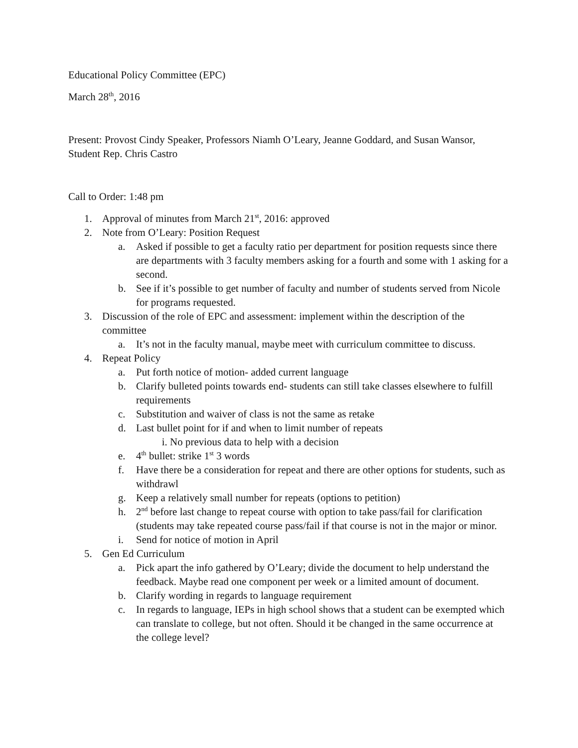Educational Policy Committee (EPC)
March 28<sup>th</sup>, 2016
Present: Provost Cindy Speaker, Professors Niamh O’Leary, Jeanne Goddard, and Susan Wansor, Student Rep. Chris Castro
Call to Order: 1:48 pm
1. Approval of minutes from March 21<sup>st</sup>, 2016: approved
2. Note from O’Leary: Position Request
a. Asked if possible to get a faculty ratio per department for position requests since there are departments with 3 faculty members asking for a fourth and some with 1 asking for a second.
b. See if it’s possible to get number of faculty and number of students served from Nicole for programs requested.
3. Discussion of the role of EPC and assessment: implement within the description of the committee
a. It’s not in the faculty manual, maybe meet with curriculum committee to discuss.
4. Repeat Policy
a. Put forth notice of motion- added current language
b. Clarify bulleted points towards end- students can still take classes elsewhere to fulfill requirements
c. Substitution and waiver of class is not the same as retake
d. Last bullet point for if and when to limit number of repeats
i. No previous data to help with a decision
e. 4<sup>th</sup> bullet: strike 1<sup>st</sup> 3 words
f. Have there be a consideration for repeat and there are other options for students, such as withdrawl
g. Keep a relatively small number for repeats (options to petition)
h. 2<sup>nd</sup> before last change to repeat course with option to take pass/fail for clarification (students may take repeated course pass/fail if that course is not in the major or minor.
i. Send for notice of motion in April
5. Gen Ed Curriculum
a. Pick apart the info gathered by O’Leary; divide the document to help understand the feedback. Maybe read one component per week or a limited amount of document.
b. Clarify wording in regards to language requirement
c. In regards to language, IEPs in high school shows that a student can be exempted which can translate to college, but not often. Should it be changed in the same occurrence at the college level?